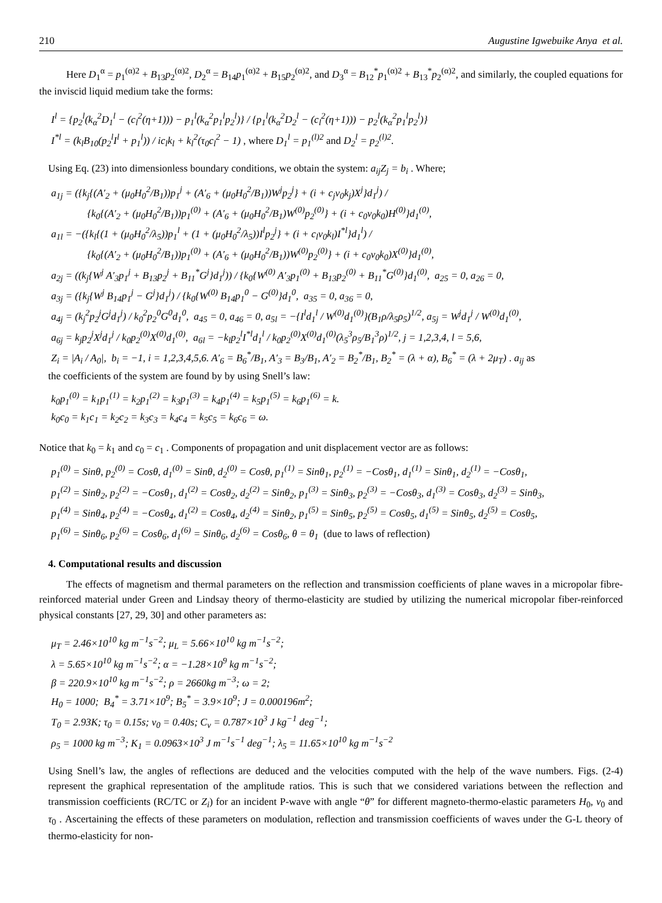210 Augustine Igwebuike Anya et al.
Here D<sub>1</sub><sup>α</sup> = p<sub>1</sub><sup>(α)2</sup> + B<sub>13</sub>p<sub>2</sub><sup>(α)2</sup>, D<sub>2</sub><sup>α</sup> = B<sub>14</sub>p<sub>1</sub><sup>(α)2</sup> + B<sub>15</sub>p<sub>2</sub><sup>(α)2</sup>, and D<sub>3</sub><sup>α</sup> = B<sub>12</sub><sup>*</sup>p<sub>1</sub><sup>(α)2</sup> + B<sub>13</sub><sup>*</sup>p<sub>2</sub><sup>(α)2</sup>, and similarly, the coupled equations for the inviscid liquid medium take the forms:
I<sup>l</sup> = {p<sub>2</sub><sup>l</sup>(k<sub>α</sub><sup>2</sup>D<sub>1</sub><sup>l</sup> − (c<sub>l</sub><sup>2</sup>(η+1))) − p<sub>1</sub><sup>l</sup>(k<sub>α</sub><sup>2</sup>p<sub>1</sub><sup>l</sup>p<sub>2</sub><sup>l</sup>)} / {p<sub>1</sub><sup>l</sup>(k<sub>α</sub><sup>2</sup>D<sub>2</sub><sup>l</sup> − (c<sub>l</sub><sup>2</sup>(η+1))) − p<sub>2</sub><sup>l</sup>(k<sub>α</sub><sup>2</sup>p<sub>1</sub><sup>l</sup>p<sub>2</sub><sup>l</sup>)}
I<sup>*l</sup> = (k<sub>l</sub>B<sub>10</sub>(p<sub>2</sub><sup>l</sup>I<sup>l</sup> + p<sub>1</sub><sup>l</sup>)) / ic<sub>l</sub>k<sub>l</sub> + k<sub>l</sub><sup>2</sup>(τ<sub>0</sub>c<sub>l</sub><sup>2</sup> − 1) , where D<sub>1</sub><sup>l</sup> = p<sub>1</sub><sup>(l)2</sup> and D<sub>2</sub><sup>l</sup> = p<sub>2</sub><sup>(l)2</sup>.
Using Eq. (23) into dimensionless boundary conditions, we obtain the system: a<sub>ij</sub>Z<sub>j</sub> = b<sub>i</sub> . Where;
a<sub>1j</sub> = ({k<sub>j</sub>{(A′<sub>2</sub> + (μ<sub>0</sub>H<sub>0</sub><sup>2</sup>/B<sub>1</sub>))p<sub>1</sub><sup>j</sup> + (A′<sub>6</sub> + (μ<sub>0</sub>H<sub>0</sub><sup>2</sup>/B<sub>1</sub>))W<sup>j</sup>p<sub>2</sub><sup>j</sup>} + (i + c<sub>j</sub>ν<sub>0</sub>k<sub>j</sub>)X<sup>j</sup>}d<sub>1</sub><sup>j</sup>) /
{k<sub>0</sub>{(A′<sub>2</sub> + (μ<sub>0</sub>H<sub>0</sub><sup>2</sup>/B<sub>1</sub>))p<sub>1</sub><sup>(0)</sup> + (A′<sub>6</sub> + (μ<sub>0</sub>H<sub>0</sub><sup>2</sup>/B<sub>1</sub>)W<sup>(0)</sup>p<sub>2</sub><sup>(0)</sup>} + (i + c<sub>0</sub>ν<sub>0</sub>k<sub>0</sub>)H<sup>(0)</sup>}d<sub>1</sub><sup>(0)</sup>,
a<sub>1l</sub> = −({k<sub>l</sub>{(1 + (μ<sub>0</sub>H<sub>0</sub><sup>2</sup>/λ<sub>5</sub>))p<sub>1</sub><sup>l</sup> + (1 + (μ<sub>0</sub>H<sub>0</sub><sup>2</sup>/λ<sub>5</sub>))I<sup>l</sup>p<sub>2</sub><sup>j</sup>} + (i + c<sub>l</sub>ν<sub>0</sub>k<sub>l</sub>)I<sup>*l</sup>}d<sub>1</sub><sup>l</sup>) /
{k<sub>0</sub>{(A′<sub>2</sub> + (μ<sub>0</sub>H<sub>0</sub><sup>2</sup>/B<sub>1</sub>))p<sub>1</sub><sup>(0)</sup> + (A′<sub>6</sub> + (μ<sub>0</sub>H<sub>0</sub><sup>2</sup>/B<sub>1</sub>))W<sup>(0)</sup>p<sub>2</sub><sup>(0)</sup>} + (i + c<sub>0</sub>ν<sub>0</sub>k<sub>0</sub>)X<sup>(0)</sup>}d<sub>1</sub><sup>(0)</sup>,
a<sub>2j</sub> = ((k<sub>j</sub>{W<sup>j</sup> A′<sub>3</sub>p<sub>1</sub><sup>j</sup> + B<sub>13</sub>p<sub>2</sub><sup>j</sup> + B<sub>11</sub><sup>*</sup>G<sup>j</sup>}d<sub>1</sub><sup>j</sup>)) / {k<sub>0</sub>{W<sup>(0)</sup> A′<sub>3</sub>p<sub>1</sub><sup>(0)</sup> + B<sub>13</sub>p<sub>2</sub><sup>(0)</sup> + B<sub>11</sub><sup>*</sup>G<sup>(0)</sup>}d<sub>1</sub><sup>(0)</sup>, a<sub>25</sub> = 0, a<sub>26</sub> = 0,
a<sub>3j</sub> = ({k<sub>j</sub>{W<sup>j</sup> B<sub>14</sub>p<sub>1</sub><sup>j</sup> − G<sup>j</sup>}d<sub>1</sub><sup>j</sup>) / {k<sub>0</sub>{W<sup>(0)</sup> B<sub>14</sub>p<sub>1</sub><sup>0</sup> − G<sup>(0)</sup>}d<sub>1</sub><sup>0</sup>, a<sub>35</sub> = 0, a<sub>36</sub> = 0,
a<sub>4j</sub> = (k<sub>j</sub><sup>2</sup>p<sub>2</sub><sup>j</sup>G<sup>j</sup>d<sub>1</sub><sup>j</sup>) / k<sub>0</sub><sup>2</sup>p<sub>2</sub><sup>0</sup>G<sup>0</sup>d<sub>1</sub><sup>0</sup>, a<sub>45</sub> = 0, a<sub>46</sub> = 0, a<sub>5l</sub> = −{I<sup>l</sup>d<sub>1</sub><sup>l</sup> / W<sup>(0)</sup>d<sub>1</sub><sup>(0)</sup>}(B<sub>1</sub>ρ/λ<sub>5</sub>ρ<sub>5</sub>)<sup>1/2</sup>, a<sub>5j</sub> = W<sup>j</sup>d<sub>1</sub><sup>j</sup> / W<sup>(0)</sup>d<sub>1</sub><sup>(0)</sup>,
a<sub>6j</sub> = k<sub>j</sub>p<sub>2</sub><sup>j</sup>X<sup>j</sup>d<sub>1</sub><sup>j</sup> / k<sub>0</sub>p<sub>2</sub><sup>(0)</sup>X<sup>(0)</sup>d<sub>1</sub><sup>(0)</sup>, a<sub>6l</sub> = −k<sub>l</sub>p<sub>2</sub><sup>l</sup>I<sup>*l</sup>d<sub>1</sub><sup>l</sup> / k<sub>0</sub>p<sub>2</sub><sup>(0)</sup>X<sup>(0)</sup>d<sub>1</sub><sup>(0)</sup>(λ<sub>5</sub><sup>3</sup>ρ<sub>5</sub>/B<sub>1</sub><sup>3</sup>ρ)<sup>1/2</sup>, j = 1,2,3,4, l = 5,6,
Z<sub>i</sub> = |A<sub>i</sub> / A<sub>0</sub>|, b<sub>i</sub> = −1, i = 1,2,3,4,5,6. A′<sub>6</sub> = B<sub>6</sub><sup>*</sup>/B<sub>1</sub>, A′<sub>3</sub> = B<sub>3</sub>/B<sub>1</sub>, A′<sub>2</sub> = B<sub>2</sub><sup>*</sup>/B<sub>1</sub>, B<sub>2</sub><sup>*</sup> = (λ + α), B<sub>6</sub><sup>*</sup> = (λ + 2μ<sub>T</sub>) . a<sub>ij</sub> as
the coefficients of the system are found by by using Snell’s law:
k<sub>0</sub>p<sub>1</sub><sup>(0)</sup> = k<sub>1</sub>p<sub>1</sub><sup>(1)</sup> = k<sub>2</sub>p<sub>1</sub><sup>(2)</sup> = k<sub>3</sub>p<sub>1</sub><sup>(3)</sup> = k<sub>4</sub>p<sub>1</sub><sup>(4)</sup> = k<sub>5</sub>p<sub>1</sub><sup>(5)</sup> = k<sub>6</sub>p<sub>1</sub><sup>(6)</sup> = k.
k<sub>0</sub>c<sub>0</sub> = k<sub>1</sub>c<sub>1</sub> = k<sub>2</sub>c<sub>2</sub> = k<sub>3</sub>c<sub>3</sub> = k<sub>4</sub>c<sub>4</sub> = k<sub>5</sub>c<sub>5</sub> = k<sub>6</sub>c<sub>6</sub> = ω.
Notice that k<sub>0</sub> = k<sub>1</sub> and c<sub>0</sub> = c<sub>1</sub> . Components of propagation and unit displacement vector are as follows:
p<sub>1</sub><sup>(0)</sup> = Sinθ, p<sub>2</sub><sup>(0)</sup> = Cosθ, d<sub>1</sub><sup>(0)</sup> = Sinθ, d<sub>2</sub><sup>(0)</sup> = Cosθ, p<sub>1</sub><sup>(1)</sup> = Sinθ<sub>1</sub>, p<sub>2</sub><sup>(1)</sup> = −Cosθ<sub>1</sub>, d<sub>1</sub><sup>(1)</sup> = Sinθ<sub>1</sub>, d<sub>2</sub><sup>(1)</sup> = −Cosθ<sub>1</sub>,
p<sub>1</sub><sup>(2)</sup> = Sinθ<sub>2</sub>, p<sub>2</sub><sup>(2)</sup> = −Cosθ<sub>1</sub>, d<sub>1</sub><sup>(2)</sup> = Cosθ<sub>2</sub>, d<sub>2</sub><sup>(2)</sup> = Sinθ<sub>2</sub>, p<sub>1</sub><sup>(3)</sup> = Sinθ<sub>3</sub>, p<sub>2</sub><sup>(3)</sup> = −Cosθ<sub>3</sub>, d<sub>1</sub><sup>(3)</sup> = Cosθ<sub>3</sub>, d<sub>2</sub><sup>(3)</sup> = Sinθ<sub>3</sub>,
p<sub>1</sub><sup>(4)</sup> = Sinθ<sub>4</sub>, p<sub>2</sub><sup>(4)</sup> = −Cosθ<sub>4</sub>, d<sub>1</sub><sup>(2)</sup> = Cosθ<sub>4</sub>, d<sub>2</sub><sup>(4)</sup> = Sinθ<sub>2</sub>, p<sub>1</sub><sup>(5)</sup> = Sinθ<sub>5</sub>, p<sub>2</sub><sup>(5)</sup> = Cosθ<sub>5</sub>, d<sub>1</sub><sup>(5)</sup> = Sinθ<sub>5</sub>, d<sub>2</sub><sup>(5)</sup> = Cosθ<sub>5</sub>,
p<sub>1</sub><sup>(6)</sup> = Sinθ<sub>6</sub>, p<sub>2</sub><sup>(6)</sup> = Cosθ<sub>6</sub>, d<sub>1</sub><sup>(6)</sup> = Sinθ<sub>6</sub>, d<sub>2</sub><sup>(6)</sup> = Cosθ<sub>6</sub>, θ = θ<sub>1</sub> (due to laws of reflection)
4. Computational results and discussion
The effects of magnetism and thermal parameters on the reflection and transmission coefficients of plane waves in a micropolar fibre-reinforced material under Green and Lindsay theory of thermo-elasticity are studied by utilizing the numerical micropolar fiber-reinforced physical constants [27, 29, 30] and other parameters as:
μ<sub>T</sub> = 2.46×10<sup>10</sup> kg m<sup>−1</sup>s<sup>−2</sup>; μ<sub>L</sub> = 5.66×10<sup>10</sup> kg m<sup>−1</sup>s<sup>−2</sup>;
λ = 5.65×10<sup>10</sup> kg m<sup>−1</sup>s<sup>−2</sup>; α = −1.28×10<sup>9</sup> kg m<sup>−1</sup>s<sup>−2</sup>;
β = 220.9×10<sup>10</sup> kg m<sup>−1</sup>s<sup>−2</sup>; ρ = 2660kg m<sup>−3</sup>; ω = 2;
H<sub>0</sub> = 1000; B<sub>4</sub><sup>*</sup> = 3.71×10<sup>9</sup>; B<sub>5</sub><sup>*</sup> = 3.9×10<sup>9</sup>; J = 0.000196m<sup>2</sup>;
T<sub>0</sub> = 2.93K; τ<sub>0</sub> = 0.15s; ν<sub>0</sub> = 0.40s; C<sub>v</sub> = 0.787×10<sup>3</sup> J kg<sup>−1</sup> deg<sup>−1</sup>;
ρ<sub>5</sub> = 1000 kg m<sup>−3</sup>; K<sub>1</sub> = 0.0963×10<sup>3</sup> J m<sup>−1</sup>s<sup>−1</sup> deg<sup>−1</sup>; λ<sub>5</sub> = 11.65×10<sup>10</sup> kg m<sup>−1</sup>s<sup>−2</sup>
Using Snell’s law, the angles of reflections are deduced and the velocities computed with the help of the wave numbers. Figs. (2-4) represent the graphical representation of the amplitude ratios. This is such that we considered variations between the reflection and transmission coefficients (RC/TC or Z<sub>i</sub>) for an incident P-wave with angle “θ” for different magneto-thermo-elastic parameters H<sub>0</sub>, ν<sub>0</sub> and τ<sub>0</sub> . Ascertaining the effects of these parameters on modulation, reflection and transmission coefficients of waves under the G-L theory of thermo-elasticity for non-